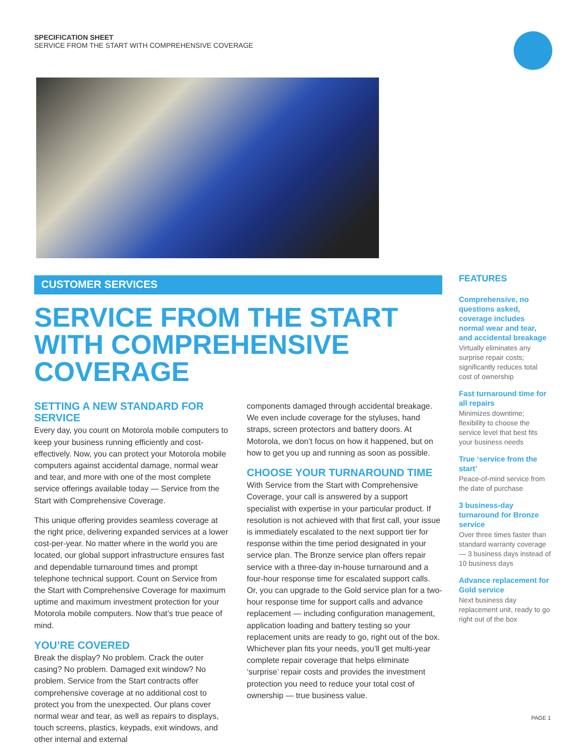SPECIFICATION SHEET
SERVICE FROM THE START WITH COMPREHENSIVE COVERAGE
CUSTOMER SERVICES
SERVICE FROM THE START WITH COMPREHENSIVE COVERAGE
SETTING A NEW STANDARD FOR SERVICE
Every day, you count on Motorola mobile computers to keep your business running efficiently and cost-effectively. Now, you can protect your Motorola mobile computers against accidental damage, normal wear and tear, and more with one of the most complete service offerings available today — Service from the Start with Comprehensive Coverage.
This unique offering provides seamless coverage at the right price, delivering expanded services at a lower cost-per-year. No matter where in the world you are located, our global support infrastructure ensures fast and dependable turnaround times and prompt telephone technical support. Count on Service from the Start with Comprehensive Coverage for maximum uptime and maximum investment protection for your Motorola mobile computers. Now that’s true peace of mind.
YOU’RE COVERED
Break the display? No problem. Crack the outer casing? No problem. Damaged exit window? No problem. Service from the Start contracts offer comprehensive coverage at no additional cost to protect you from the unexpected. Our plans cover normal wear and tear, as well as repairs to displays, touch screens, plastics, keypads, exit windows, and other internal and external
components damaged through accidental breakage. We even include coverage for the styluses, hand straps, screen protectors and battery doors. At Motorola, we don’t focus on how it happened, but on how to get you up and running as soon as possible.
CHOOSE YOUR TURNAROUND TIME
With Service from the Start with Comprehensive Coverage, your call is answered by a support specialist with expertise in your particular product. If resolution is not achieved with that first call, your issue is immediately escalated to the next support tier for response within the time period designated in your service plan. The Bronze service plan offers repair service with a three-day in-house turnaround and a four-hour response time for escalated support calls. Or, you can upgrade to the Gold service plan for a two-hour response time for support calls and advance replacement — including configuration management, application loading and battery testing so your replacement units are ready to go, right out of the box. Whichever plan fits your needs, you’ll get multi-year complete repair coverage that helps eliminate ‘surprise’ repair costs and provides the investment protection you need to reduce your total cost of ownership — true business value.
FEATURES
Comprehensive, no questions asked, coverage includes normal wear and tear, and accidental breakage
Virtually eliminates any surprise repair costs; significantly reduces total cost of ownership
Fast turnaround time for all repairs
Minimizes downtime; flexibility to choose the service level that best fits your business needs
True ‘service from the start’
Peace-of-mind service from the date of purchase
3 business-day turnaround for Bronze service
Over three times faster than standard warranty coverage — 3 business days instead of 10 business days
Advance replacement for Gold service
Next business day replacement unit, ready to go right out of the box
PAGE 1